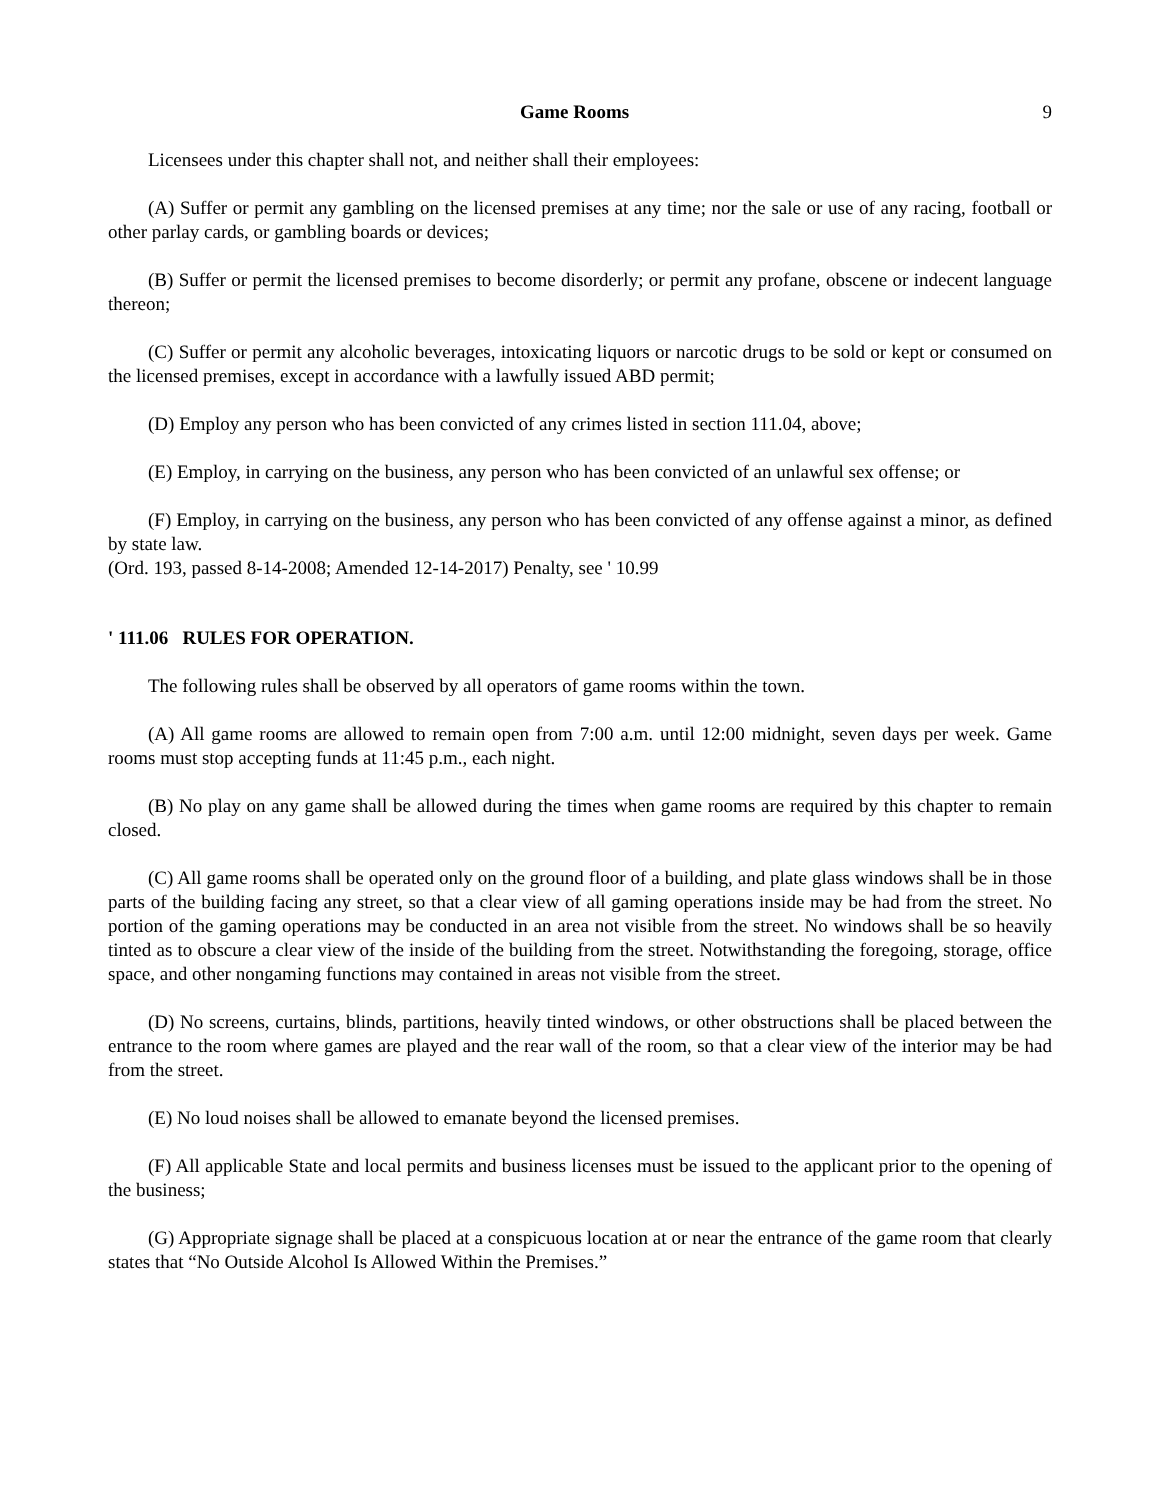Game Rooms 9
Licensees under this chapter shall not, and neither shall their employees:
(A) Suffer or permit any gambling on the licensed premises at any time; nor the sale or use of any racing, football or other parlay cards, or gambling boards or devices;
(B) Suffer or permit the licensed premises to become disorderly; or permit any profane, obscene or indecent language thereon;
(C) Suffer or permit any alcoholic beverages, intoxicating liquors or narcotic drugs to be sold or kept or consumed on the licensed premises, except in accordance with a lawfully issued ABD permit;
(D) Employ any person who has been convicted of any crimes listed in section 111.04, above;
(E) Employ, in carrying on the business, any person who has been convicted of an unlawful sex offense; or
(F) Employ, in carrying on the business, any person who has been convicted of any offense against a minor, as defined by state law.
(Ord. 193, passed 8-14-2008; Amended 12-14-2017) Penalty, see ' 10.99
' 111.06 RULES FOR OPERATION.
The following rules shall be observed by all operators of game rooms within the town.
(A) All game rooms are allowed to remain open from 7:00 a.m. until 12:00 midnight, seven days per week. Game rooms must stop accepting funds at 11:45 p.m., each night.
(B) No play on any game shall be allowed during the times when game rooms are required by this chapter to remain closed.
(C) All game rooms shall be operated only on the ground floor of a building, and plate glass windows shall be in those parts of the building facing any street, so that a clear view of all gaming operations inside may be had from the street. No portion of the gaming operations may be conducted in an area not visible from the street. No windows shall be so heavily tinted as to obscure a clear view of the inside of the building from the street. Notwithstanding the foregoing, storage, office space, and other nongaming functions may contained in areas not visible from the street.
(D) No screens, curtains, blinds, partitions, heavily tinted windows, or other obstructions shall be placed between the entrance to the room where games are played and the rear wall of the room, so that a clear view of the interior may be had from the street.
(E) No loud noises shall be allowed to emanate beyond the licensed premises.
(F) All applicable State and local permits and business licenses must be issued to the applicant prior to the opening of the business;
(G) Appropriate signage shall be placed at a conspicuous location at or near the entrance of the game room that clearly states that “No Outside Alcohol Is Allowed Within the Premises.”